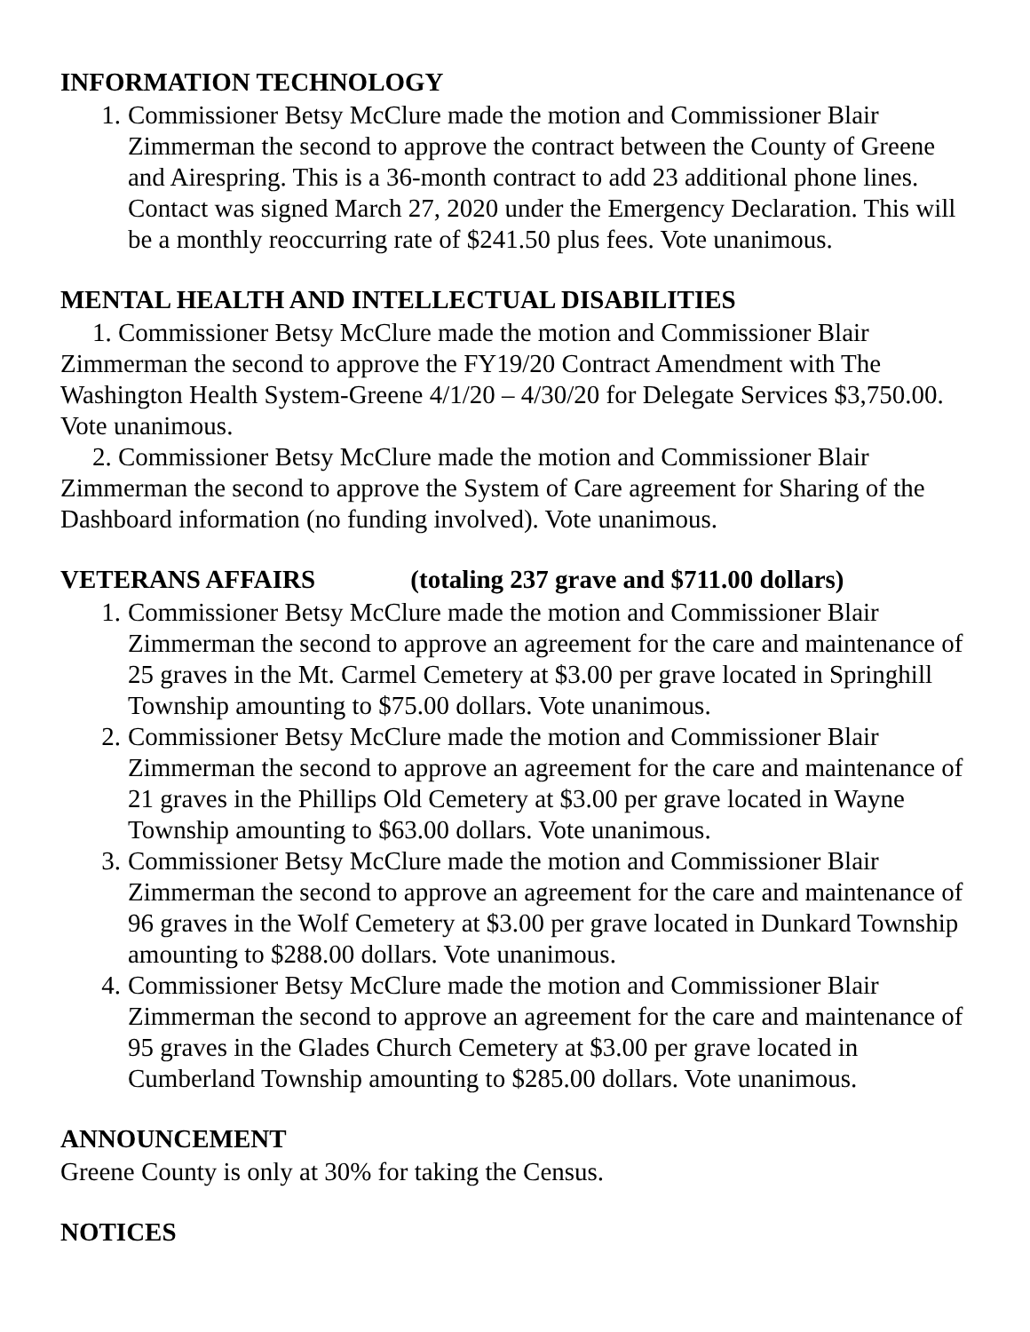INFORMATION TECHNOLOGY
1. Commissioner Betsy McClure made the motion and Commissioner Blair Zimmerman the second to approve the contract between the County of Greene and Airespring. This is a 36-month contract to add 23 additional phone lines. Contact was signed March 27, 2020 under the Emergency Declaration. This will be a monthly reoccurring rate of $241.50 plus fees. Vote unanimous.
MENTAL HEALTH AND INTELLECTUAL DISABILITIES
1. Commissioner Betsy McClure made the motion and Commissioner Blair Zimmerman the second to approve the FY19/20 Contract Amendment with The Washington Health System-Greene 4/1/20 – 4/30/20 for Delegate Services $3,750.00. Vote unanimous.
2. Commissioner Betsy McClure made the motion and Commissioner Blair Zimmerman the second to approve the System of Care agreement for Sharing of the Dashboard information (no funding involved). Vote unanimous.
VETERANS AFFAIRS (totaling 237 grave and $711.00 dollars)
1. Commissioner Betsy McClure made the motion and Commissioner Blair Zimmerman the second to approve an agreement for the care and maintenance of 25 graves in the Mt. Carmel Cemetery at $3.00 per grave located in Springhill Township amounting to $75.00 dollars. Vote unanimous.
2. Commissioner Betsy McClure made the motion and Commissioner Blair Zimmerman the second to approve an agreement for the care and maintenance of 21 graves in the Phillips Old Cemetery at $3.00 per grave located in Wayne Township amounting to $63.00 dollars. Vote unanimous.
3. Commissioner Betsy McClure made the motion and Commissioner Blair Zimmerman the second to approve an agreement for the care and maintenance of 96 graves in the Wolf Cemetery at $3.00 per grave located in Dunkard Township amounting to $288.00 dollars. Vote unanimous.
4. Commissioner Betsy McClure made the motion and Commissioner Blair Zimmerman the second to approve an agreement for the care and maintenance of 95 graves in the Glades Church Cemetery at $3.00 per grave located in Cumberland Township amounting to $285.00 dollars. Vote unanimous.
ANNOUNCEMENT
Greene County is only at 30% for taking the Census.
NOTICES